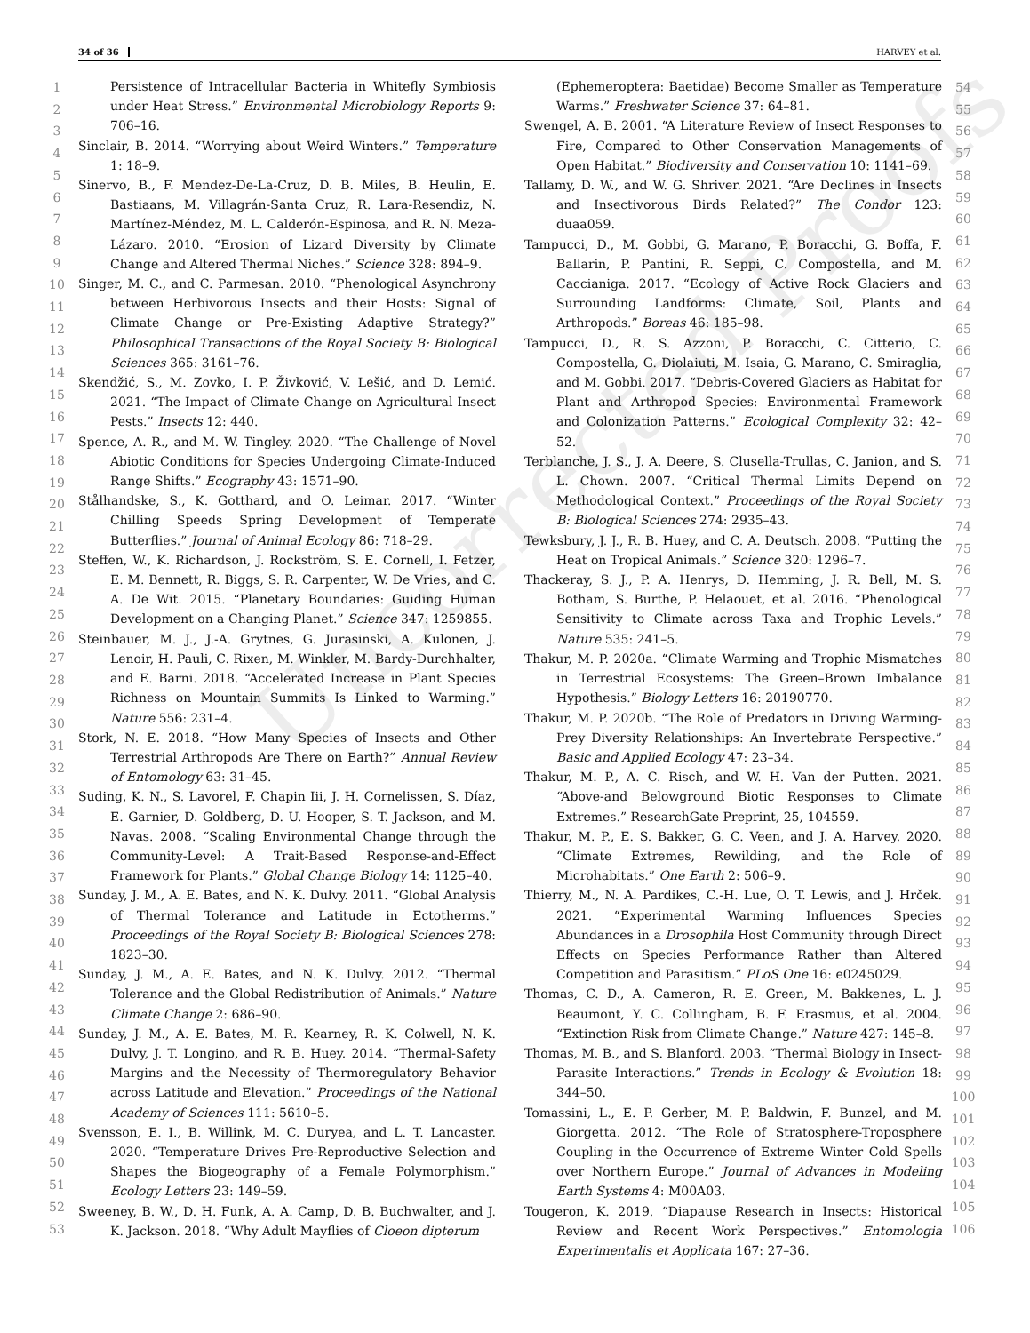34 of 36 HARVEY et al.
Uncorrected Proofs
1
2
3
4
5
6
7
8
9
10
11
12
13
14
15
16
17
18
19
20
21
22
23
24
25
26
27
28
29
30
31
32
33
34
35
36
37
38
39
40
41
42
43
44
45
46
47
48
49
50
51
52
53
Persistence of Intracellular Bacteria in Whitefly Symbiosis under Heat Stress.” Environmental Microbiology Reports 9: 706–16.
Sinclair, B. 2014. “Worrying about Weird Winters.” Temperature 1: 18–9.
Sinervo, B., F. Mendez-De-La-Cruz, D. B. Miles, B. Heulin, E. Bastiaans, M. Villagrán-Santa Cruz, R. Lara-Resendiz, N. Martínez-Méndez, M. L. Calderón-Espinosa, and R. N. Meza-Lázaro. 2010. “Erosion of Lizard Diversity by Climate Change and Altered Thermal Niches.” Science 328: 894–9.
Singer, M. C., and C. Parmesan. 2010. “Phenological Asynchrony between Herbivorous Insects and their Hosts: Signal of Climate Change or Pre-Existing Adaptive Strategy?” Philosophical Transactions of the Royal Society B: Biological Sciences 365: 3161–76.
Skendžić, S., M. Zovko, I. P. Živković, V. Lešić, and D. Lemić. 2021. “The Impact of Climate Change on Agricultural Insect Pests.” Insects 12: 440.
Spence, A. R., and M. W. Tingley. 2020. “The Challenge of Novel Abiotic Conditions for Species Undergoing Climate-Induced Range Shifts.” Ecography 43: 1571–90.
Stålhandske, S., K. Gotthard, and O. Leimar. 2017. “Winter Chilling Speeds Spring Development of Temperate Butterflies.” Journal of Animal Ecology 86: 718–29.
Steffen, W., K. Richardson, J. Rockström, S. E. Cornell, I. Fetzer, E. M. Bennett, R. Biggs, S. R. Carpenter, W. De Vries, and C. A. De Wit. 2015. “Planetary Boundaries: Guiding Human Development on a Changing Planet.” Science 347: 1259855.
Steinbauer, M. J., J.-A. Grytnes, G. Jurasinski, A. Kulonen, J. Lenoir, H. Pauli, C. Rixen, M. Winkler, M. Bardy-Durchhalter, and E. Barni. 2018. “Accelerated Increase in Plant Species Richness on Mountain Summits Is Linked to Warming.” Nature 556: 231–4.
Stork, N. E. 2018. “How Many Species of Insects and Other Terrestrial Arthropods Are There on Earth?” Annual Review of Entomology 63: 31–45.
Suding, K. N., S. Lavorel, F. Chapin Iii, J. H. Cornelissen, S. Díaz, E. Garnier, D. Goldberg, D. U. Hooper, S. T. Jackson, and M. Navas. 2008. “Scaling Environmental Change through the Community-Level: A Trait-Based Response-and-Effect Framework for Plants.” Global Change Biology 14: 1125–40.
Sunday, J. M., A. E. Bates, and N. K. Dulvy. 2011. “Global Analysis of Thermal Tolerance and Latitude in Ectotherms.” Proceedings of the Royal Society B: Biological Sciences 278: 1823–30.
Sunday, J. M., A. E. Bates, and N. K. Dulvy. 2012. “Thermal Tolerance and the Global Redistribution of Animals.” Nature Climate Change 2: 686–90.
Sunday, J. M., A. E. Bates, M. R. Kearney, R. K. Colwell, N. K. Dulvy, J. T. Longino, and R. B. Huey. 2014. “Thermal-Safety Margins and the Necessity of Thermoregulatory Behavior across Latitude and Elevation.” Proceedings of the National Academy of Sciences 111: 5610–5.
Svensson, E. I., B. Willink, M. C. Duryea, and L. T. Lancaster. 2020. “Temperature Drives Pre-Reproductive Selection and Shapes the Biogeography of a Female Polymorphism.” Ecology Letters 23: 149–59.
Sweeney, B. W., D. H. Funk, A. A. Camp, D. B. Buchwalter, and J. K. Jackson. 2018. “Why Adult Mayflies of Cloeon dipterum
(Ephemeroptera: Baetidae) Become Smaller as Temperature Warms.” Freshwater Science 37: 64–81.
Swengel, A. B. 2001. “A Literature Review of Insect Responses to Fire, Compared to Other Conservation Managements of Open Habitat.” Biodiversity and Conservation 10: 1141–69.
Tallamy, D. W., and W. G. Shriver. 2021. “Are Declines in Insects and Insectivorous Birds Related?” The Condor 123: duaa059.
Tampucci, D., M. Gobbi, G. Marano, P. Boracchi, G. Boffa, F. Ballarin, P. Pantini, R. Seppi, C. Compostella, and M. Caccianiga. 2017. “Ecology of Active Rock Glaciers and Surrounding Landforms: Climate, Soil, Plants and Arthropods.” Boreas 46: 185–98.
Tampucci, D., R. S. Azzoni, P. Boracchi, C. Citterio, C. Compostella, G. Diolaiuti, M. Isaia, G. Marano, C. Smiraglia, and M. Gobbi. 2017. “Debris-Covered Glaciers as Habitat for Plant and Arthropod Species: Environmental Framework and Colonization Patterns.” Ecological Complexity 32: 42–52.
Terblanche, J. S., J. A. Deere, S. Clusella-Trullas, C. Janion, and S. L. Chown. 2007. “Critical Thermal Limits Depend on Methodological Context.” Proceedings of the Royal Society B: Biological Sciences 274: 2935–43.
Tewksbury, J. J., R. B. Huey, and C. A. Deutsch. 2008. “Putting the Heat on Tropical Animals.” Science 320: 1296–7.
Thackeray, S. J., P. A. Henrys, D. Hemming, J. R. Bell, M. S. Botham, S. Burthe, P. Helaouet, et al. 2016. “Phenological Sensitivity to Climate across Taxa and Trophic Levels.” Nature 535: 241–5.
Thakur, M. P. 2020a. “Climate Warming and Trophic Mismatches in Terrestrial Ecosystems: The Green–Brown Imbalance Hypothesis.” Biology Letters 16: 20190770.
Thakur, M. P. 2020b. “The Role of Predators in Driving Warming-Prey Diversity Relationships: An Invertebrate Perspective.” Basic and Applied Ecology 47: 23–34.
Thakur, M. P., A. C. Risch, and W. H. Van der Putten. 2021. “Above-and Belowground Biotic Responses to Climate Extremes.” ResearchGate Preprint, 25, 104559.
Thakur, M. P., E. S. Bakker, G. C. Veen, and J. A. Harvey. 2020. “Climate Extremes, Rewilding, and the Role of Microhabitats.” One Earth 2: 506–9.
Thierry, M., N. A. Pardikes, C.-H. Lue, O. T. Lewis, and J. Hrček. 2021. “Experimental Warming Influences Species Abundances in a Drosophila Host Community through Direct Effects on Species Performance Rather than Altered Competition and Parasitism.” PLoS One 16: e0245029.
Thomas, C. D., A. Cameron, R. E. Green, M. Bakkenes, L. J. Beaumont, Y. C. Collingham, B. F. Erasmus, et al. 2004. “Extinction Risk from Climate Change.” Nature 427: 145–8.
Thomas, M. B., and S. Blanford. 2003. “Thermal Biology in Insect-Parasite Interactions.” Trends in Ecology & Evolution 18: 344–50.
Tomassini, L., E. P. Gerber, M. P. Baldwin, F. Bunzel, and M. Giorgetta. 2012. “The Role of Stratosphere-Troposphere Coupling in the Occurrence of Extreme Winter Cold Spells over Northern Europe.” Journal of Advances in Modeling Earth Systems 4: M00A03.
Tougeron, K. 2019. “Diapause Research in Insects: Historical Review and Recent Work Perspectives.” Entomologia Experimentalis et Applicata 167: 27–36.
54
55
56
57
58
59
60
61
62
63
64
65
66
67
68
69
70
71
72
73
74
75
76
77
78
79
80
81
82
83
84
85
86
87
88
89
90
91
92
93
94
95
96
97
98
99
100
101
102
103
104
105
106